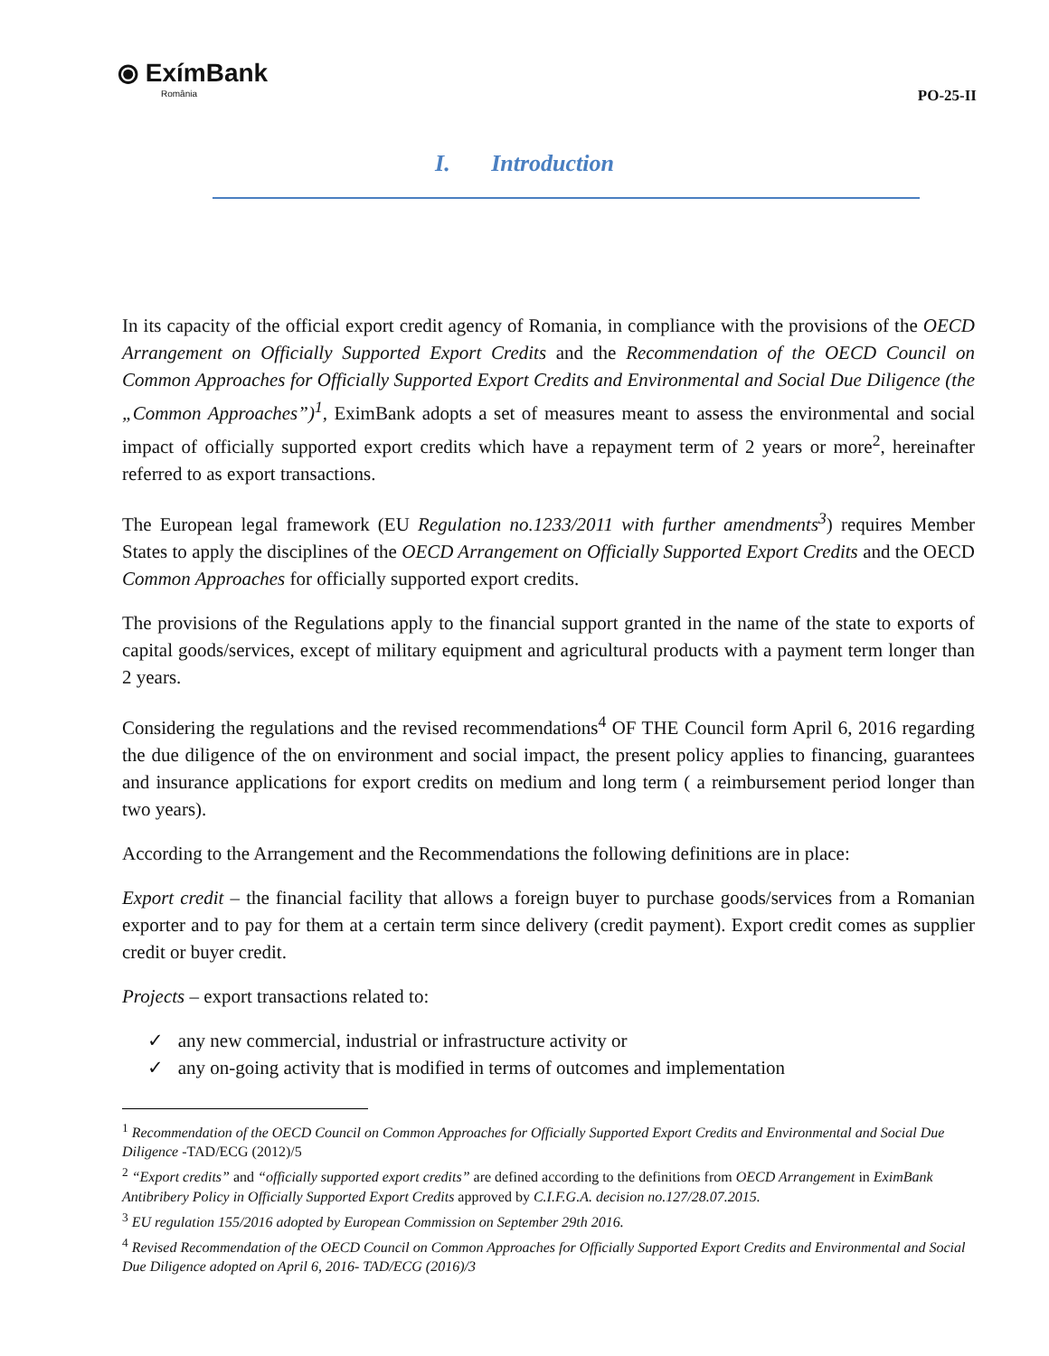⦿ ExímBank
România
PO-25-II
I. Introduction
In its capacity of the official export credit agency of Romania, in compliance with the provisions of the OECD Arrangement on Officially Supported Export Credits and the Recommendation of the OECD Council on Common Approaches for Officially Supported Export Credits and Environmental and Social Due Diligence (the „Common Approaches”)<sup>1</sup>, EximBank adopts a set of measures meant to assess the environmental and social impact of officially supported export credits which have a repayment term of 2 years or more<sup>2</sup>, hereinafter referred to as export transactions.
The European legal framework (EU Regulation no.1233/2011 with further amendments<sup>3</sup>) requires Member States to apply the disciplines of the OECD Arrangement on Officially Supported Export Credits and the OECD Common Approaches for officially supported export credits.
The provisions of the Regulations apply to the financial support granted in the name of the state to exports of capital goods/services, except of military equipment and agricultural products with a payment term longer than 2 years.
Considering the regulations and the revised recommendations<sup>4</sup> OF THE Council form April 6, 2016 regarding the due diligence of the on environment and social impact, the present policy applies to financing, guarantees and insurance applications for export credits on medium and long term ( a reimbursement period longer than two years).
According to the Arrangement and the Recommendations the following definitions are in place:
Export credit – the financial facility that allows a foreign buyer to purchase goods/services from a Romanian exporter and to pay for them at a certain term since delivery (credit payment). Export credit comes as supplier credit or buyer credit.
Projects – export transactions related to:
✓ any new commercial, industrial or infrastructure activity or
✓ any on-going activity that is modified in terms of outcomes and implementation
<sup>1</sup> Recommendation of the OECD Council on Common Approaches for Officially Supported Export Credits and Environmental and Social Due Diligence -TAD/ECG (2012)/5
<sup>2</sup> “Export credits” and “officially supported export credits” are defined according to the definitions from OECD Arrangement in EximBank Antibribery Policy in Officially Supported Export Credits approved by C.I.F.G.A. decision no.127/28.07.2015.
<sup>3</sup> EU regulation 155/2016 adopted by European Commission on September 29th 2016.
<sup>4</sup> Revised Recommendation of the OECD Council on Common Approaches for Officially Supported Export Credits and Environmental and Social Due Diligence adopted on April 6, 2016- TAD/ECG (2016)/3